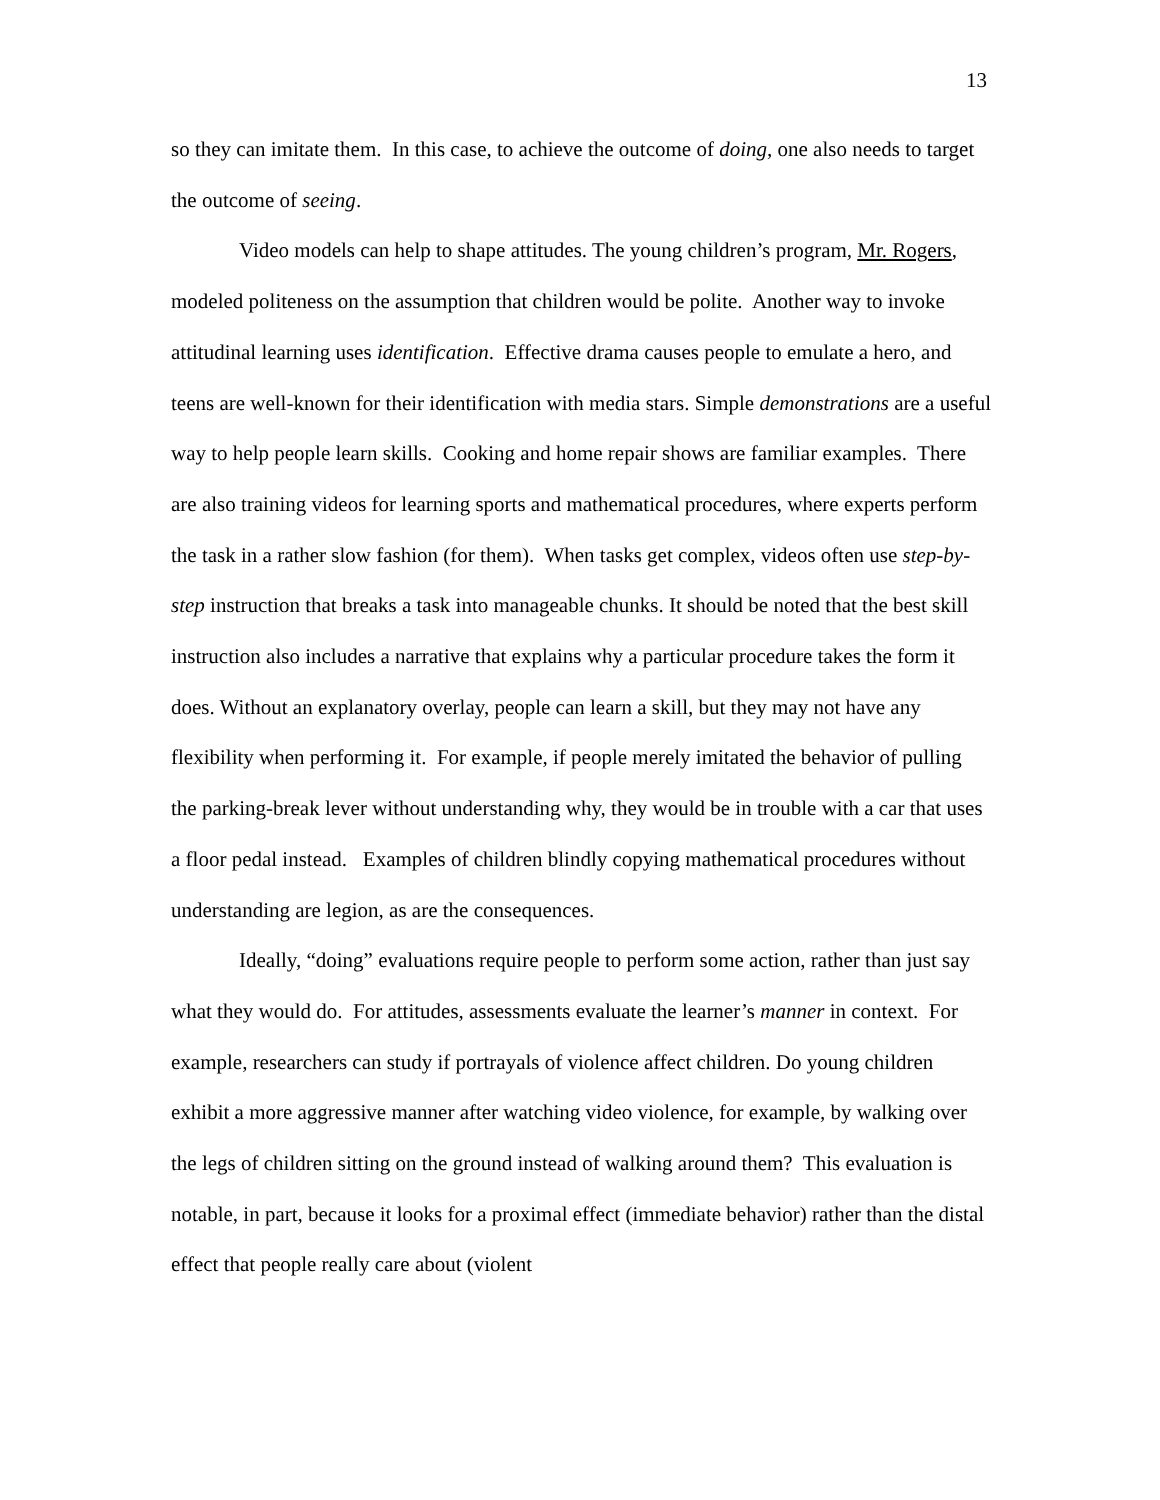13
so they can imitate them. In this case, to achieve the outcome of doing, one also needs to target the outcome of seeing.
Video models can help to shape attitudes. The young children’s program, Mr. Rogers, modeled politeness on the assumption that children would be polite. Another way to invoke attitudinal learning uses identification. Effective drama causes people to emulate a hero, and teens are well-known for their identification with media stars. Simple demonstrations are a useful way to help people learn skills. Cooking and home repair shows are familiar examples. There are also training videos for learning sports and mathematical procedures, where experts perform the task in a rather slow fashion (for them). When tasks get complex, videos often use step-by-step instruction that breaks a task into manageable chunks. It should be noted that the best skill instruction also includes a narrative that explains why a particular procedure takes the form it does. Without an explanatory overlay, people can learn a skill, but they may not have any flexibility when performing it. For example, if people merely imitated the behavior of pulling the parking-break lever without understanding why, they would be in trouble with a car that uses a floor pedal instead. Examples of children blindly copying mathematical procedures without understanding are legion, as are the consequences.
Ideally, “doing” evaluations require people to perform some action, rather than just say what they would do. For attitudes, assessments evaluate the learner’s manner in context. For example, researchers can study if portrayals of violence affect children. Do young children exhibit a more aggressive manner after watching video violence, for example, by walking over the legs of children sitting on the ground instead of walking around them? This evaluation is notable, in part, because it looks for a proximal effect (immediate behavior) rather than the distal effect that people really care about (violent